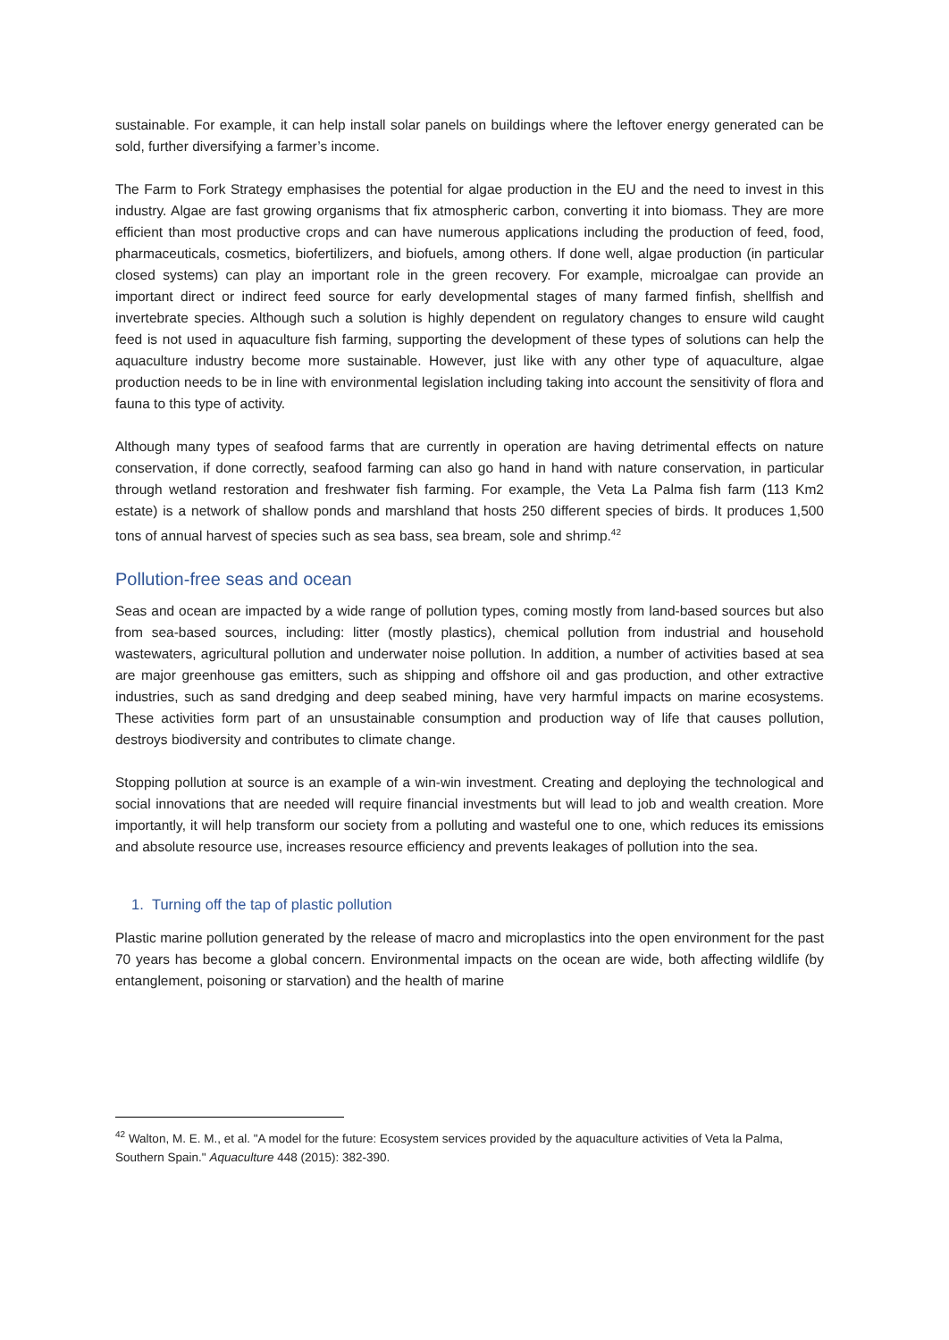sustainable. For example, it can help install solar panels on buildings where the leftover energy generated can be sold, further diversifying a farmer’s income.
The Farm to Fork Strategy emphasises the potential for algae production in the EU and the need to invest in this industry. Algae are fast growing organisms that fix atmospheric carbon, converting it into biomass. They are more efficient than most productive crops and can have numerous applications including the production of feed, food, pharmaceuticals, cosmetics, biofertilizers, and biofuels, among others. If done well, algae production (in particular closed systems) can play an important role in the green recovery. For example, microalgae can provide an important direct or indirect feed source for early developmental stages of many farmed finfish, shellfish and invertebrate species. Although such a solution is highly dependent on regulatory changes to ensure wild caught feed is not used in aquaculture fish farming, supporting the development of these types of solutions can help the aquaculture industry become more sustainable. However, just like with any other type of aquaculture, algae production needs to be in line with environmental legislation including taking into account the sensitivity of flora and fauna to this type of activity.
Although many types of seafood farms that are currently in operation are having detrimental effects on nature conservation, if done correctly, seafood farming can also go hand in hand with nature conservation, in particular through wetland restoration and freshwater fish farming. For example, the Veta La Palma fish farm (113 Km2 estate) is a network of shallow ponds and marshland that hosts 250 different species of birds. It produces 1,500 tons of annual harvest of species such as sea bass, sea bream, sole and shrimp.<sup>42</sup>
Pollution-free seas and ocean
Seas and ocean are impacted by a wide range of pollution types, coming mostly from land-based sources but also from sea-based sources, including: litter (mostly plastics), chemical pollution from industrial and household wastewaters, agricultural pollution and underwater noise pollution. In addition, a number of activities based at sea are major greenhouse gas emitters, such as shipping and offshore oil and gas production, and other extractive industries, such as sand dredging and deep seabed mining, have very harmful impacts on marine ecosystems. These activities form part of an unsustainable consumption and production way of life that causes pollution, destroys biodiversity and contributes to climate change.
Stopping pollution at source is an example of a win-win investment. Creating and deploying the technological and social innovations that are needed will require financial investments but will lead to job and wealth creation. More importantly, it will help transform our society from a polluting and wasteful one to one, which reduces its emissions and absolute resource use, increases resource efficiency and prevents leakages of pollution into the sea.
1. Turning off the tap of plastic pollution
Plastic marine pollution generated by the release of macro and microplastics into the open environment for the past 70 years has become a global concern. Environmental impacts on the ocean are wide, both affecting wildlife (by entanglement, poisoning or starvation) and the health of marine
<sup>42</sup> Walton, M. E. M., et al. "A model for the future: Ecosystem services provided by the aquaculture activities of Veta la Palma, Southern Spain." Aquaculture 448 (2015): 382-390.